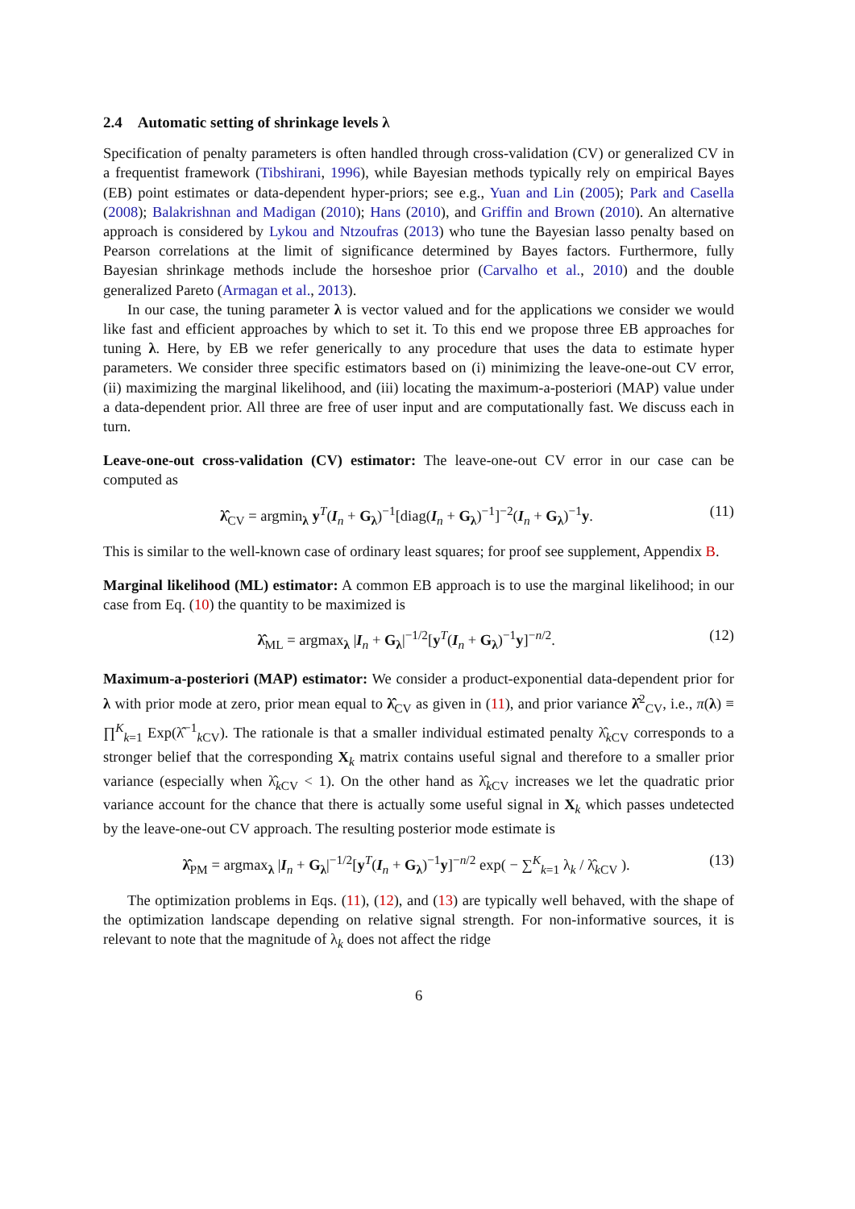2.4 Automatic setting of shrinkage levels λ
Specification of penalty parameters is often handled through cross-validation (CV) or generalized CV in a frequentist framework (Tibshirani, 1996), while Bayesian methods typically rely on empirical Bayes (EB) point estimates or data-dependent hyper-priors; see e.g., Yuan and Lin (2005); Park and Casella (2008); Balakrishnan and Madigan (2010); Hans (2010), and Griffin and Brown (2010). An alternative approach is considered by Lykou and Ntzoufras (2013) who tune the Bayesian lasso penalty based on Pearson correlations at the limit of significance determined by Bayes factors. Furthermore, fully Bayesian shrinkage methods include the horseshoe prior (Carvalho et al., 2010) and the double generalized Pareto (Armagan et al., 2013).
In our case, the tuning parameter λ is vector valued and for the applications we consider we would like fast and efficient approaches by which to set it. To this end we propose three EB approaches for tuning λ. Here, by EB we refer generically to any procedure that uses the data to estimate hyper parameters. We consider three specific estimators based on (i) minimizing the leave-one-out CV error, (ii) maximizing the marginal likelihood, and (iii) locating the maximum-a-posteriori (MAP) value under a data-dependent prior. All three are free of user input and are computationally fast. We discuss each in turn.
Leave-one-out cross-validation (CV) estimator: The leave-one-out CV error in our case can be computed as
λ̂<sub>CV</sub> = argmin<sub>λ</sub> y<sup>T</sup>(I<sub>n</sub> + G<sub>λ</sub>)<sup>−1</sup>[diag(I<sub>n</sub> + G<sub>λ</sub>)<sup>−1</sup>]<sup>−2</sup>(I<sub>n</sub> + G<sub>λ</sub>)<sup>−1</sup>y. (11)
This is similar to the well-known case of ordinary least squares; for proof see supplement, Appendix B.
Marginal likelihood (ML) estimator: A common EB approach is to use the marginal likelihood; in our case from Eq. (10) the quantity to be maximized is
λ̂<sub>ML</sub> = argmax<sub>λ</sub> |I<sub>n</sub> + G<sub>λ</sub>|<sup>−1/2</sup>[y<sup>T</sup>(I<sub>n</sub> + G<sub>λ</sub>)<sup>−1</sup>y]<sup>−n/2</sup>. (12)
Maximum-a-posteriori (MAP) estimator: We consider a product-exponential data-dependent prior for λ with prior mode at zero, prior mean equal to λ̂<sub>CV</sub> as given in (11), and prior variance λ̂<sup>2</sup><sub>CV</sub>, i.e., π(λ) ≡ ∏<sup>K</sup><sub>k=1</sub> Exp(λ̂<sup>−1</sup><sub>k CV</sub>). The rationale is that a smaller individual estimated penalty λ̂<sub>k CV</sub> corresponds to a stronger belief that the corresponding X<sub>k</sub> matrix contains useful signal and therefore to a smaller prior variance (especially when λ̂<sub>k CV</sub> < 1). On the other hand as λ̂<sub>k CV</sub> increases we let the quadratic prior variance account for the chance that there is actually some useful signal in X<sub>k</sub> which passes undetected by the leave-one-out CV approach. The resulting posterior mode estimate is
λ̂<sub>PM</sub> = argmax<sub>λ</sub> |I<sub>n</sub> + G<sub>λ</sub>|<sup>−1/2</sup>[y<sup>T</sup>(I<sub>n</sub> + G<sub>λ</sub>)<sup>−1</sup>y]<sup>−n/2</sup> exp( − ∑<sup>K</sup><sub>k=1</sub> λ<sub>k</sub> / λ̂<sub>k CV</sub> ). (13)
The optimization problems in Eqs. (11), (12), and (13) are typically well behaved, with the shape of the optimization landscape depending on relative signal strength. For non-informative sources, it is relevant to note that the magnitude of λ<sub>k</sub> does not affect the ridge
6